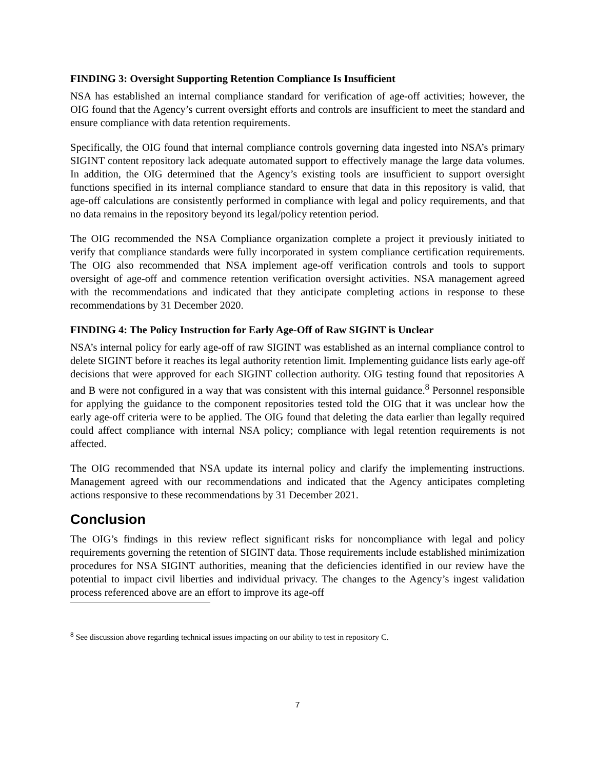FINDING 3: Oversight Supporting Retention Compliance Is Insufficient
NSA has established an internal compliance standard for verification of age-off activities; however, the OIG found that the Agency’s current oversight efforts and controls are insufficient to meet the standard and ensure compliance with data retention requirements.
Specifically, the OIG found that internal compliance controls governing data ingested into NSA’s primary SIGINT content repository lack adequate automated support to effectively manage the large data volumes. In addition, the OIG determined that the Agency’s existing tools are insufficient to support oversight functions specified in its internal compliance standard to ensure that data in this repository is valid, that age-off calculations are consistently performed in compliance with legal and policy requirements, and that no data remains in the repository beyond its legal/policy retention period.
The OIG recommended the NSA Compliance organization complete a project it previously initiated to verify that compliance standards were fully incorporated in system compliance certification requirements. The OIG also recommended that NSA implement age-off verification controls and tools to support oversight of age-off and commence retention verification oversight activities. NSA management agreed with the recommendations and indicated that they anticipate completing actions in response to these recommendations by 31 December 2020.
FINDING 4: The Policy Instruction for Early Age-Off of Raw SIGINT is Unclear
NSA’s internal policy for early age-off of raw SIGINT was established as an internal compliance control to delete SIGINT before it reaches its legal authority retention limit. Implementing guidance lists early age-off decisions that were approved for each SIGINT collection authority. OIG testing found that repositories A and B were not configured in a way that was consistent with this internal guidance.<sup>8</sup> Personnel responsible for applying the guidance to the component repositories tested told the OIG that it was unclear how the early age-off criteria were to be applied. The OIG found that deleting the data earlier than legally required could affect compliance with internal NSA policy; compliance with legal retention requirements is not affected.
The OIG recommended that NSA update its internal policy and clarify the implementing instructions. Management agreed with our recommendations and indicated that the Agency anticipates completing actions responsive to these recommendations by 31 December 2021.
Conclusion
The OIG’s findings in this review reflect significant risks for noncompliance with legal and policy requirements governing the retention of SIGINT data. Those requirements include established minimization procedures for NSA SIGINT authorities, meaning that the deficiencies identified in our review have the potential to impact civil liberties and individual privacy. The changes to the Agency’s ingest validation process referenced above are an effort to improve its age-off
<sup>8</sup> See discussion above regarding technical issues impacting on our ability to test in repository C.
7